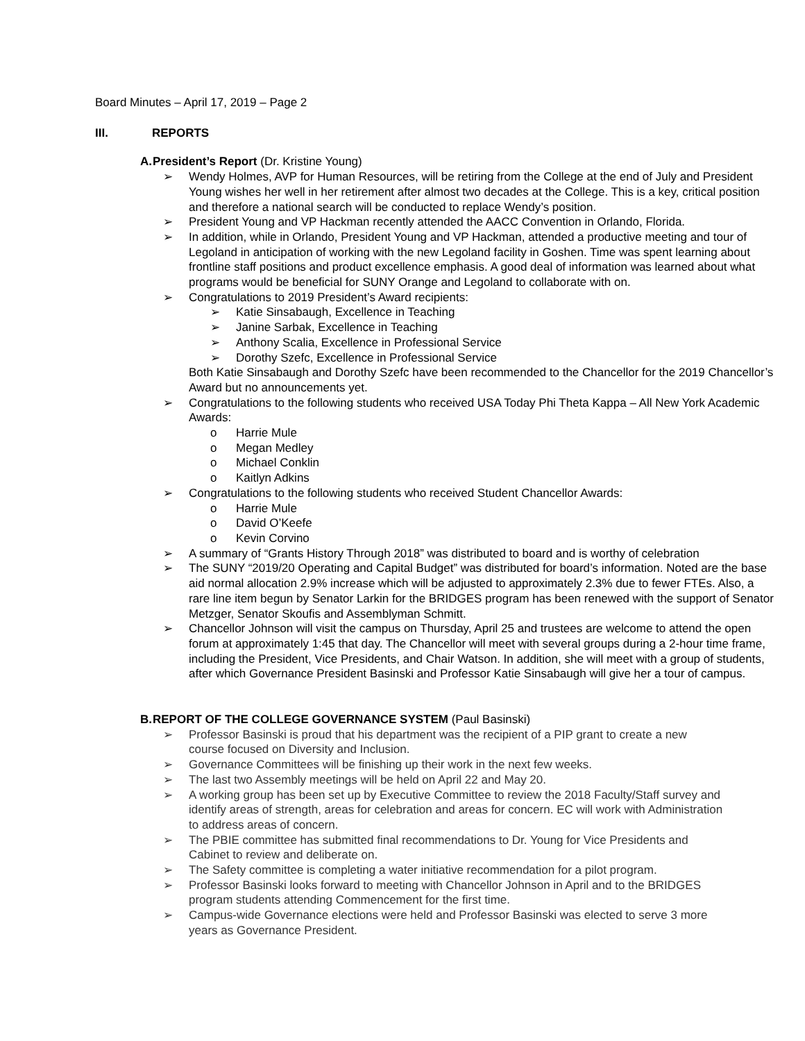Board Minutes – April 17, 2019 – Page 2
III. REPORTS
A. President’s Report (Dr. Kristine Young)
➢ Wendy Holmes, AVP for Human Resources, will be retiring from the College at the end of July and President Young wishes her well in her retirement after almost two decades at the College. This is a key, critical position and therefore a national search will be conducted to replace Wendy’s position.
➢ President Young and VP Hackman recently attended the AACC Convention in Orlando, Florida.
➢ In addition, while in Orlando, President Young and VP Hackman, attended a productive meeting and tour of Legoland in anticipation of working with the new Legoland facility in Goshen. Time was spent learning about frontline staff positions and product excellence emphasis. A good deal of information was learned about what programs would be beneficial for SUNY Orange and Legoland to collaborate with on.
➢ Congratulations to 2019 President’s Award recipients:
➢ Katie Sinsabaugh, Excellence in Teaching
➢ Janine Sarbak, Excellence in Teaching
➢ Anthony Scalia, Excellence in Professional Service
➢ Dorothy Szefc, Excellence in Professional Service
Both Katie Sinsabaugh and Dorothy Szefc have been recommended to the Chancellor for the 2019 Chancellor’s Award but no announcements yet.
➢ Congratulations to the following students who received USA Today Phi Theta Kappa – All New York Academic Awards:
o Harrie Mule
o Megan Medley
o Michael Conklin
o Kaitlyn Adkins
➢ Congratulations to the following students who received Student Chancellor Awards:
o Harrie Mule
o David O’Keefe
o Kevin Corvino
➢ A summary of “Grants History Through 2018” was distributed to board and is worthy of celebration
➢ The SUNY “2019/20 Operating and Capital Budget” was distributed for board’s information. Noted are the base aid normal allocation 2.9% increase which will be adjusted to approximately 2.3% due to fewer FTEs. Also, a rare line item begun by Senator Larkin for the BRIDGES program has been renewed with the support of Senator Metzger, Senator Skoufis and Assemblyman Schmitt.
➢ Chancellor Johnson will visit the campus on Thursday, April 25 and trustees are welcome to attend the open forum at approximately 1:45 that day. The Chancellor will meet with several groups during a 2-hour time frame, including the President, Vice Presidents, and Chair Watson. In addition, she will meet with a group of students, after which Governance President Basinski and Professor Katie Sinsabaugh will give her a tour of campus.
B. REPORT OF THE COLLEGE GOVERNANCE SYSTEM (Paul Basinski)
➢ Professor Basinski is proud that his department was the recipient of a PIP grant to create a new course focused on Diversity and Inclusion.
➢ Governance Committees will be finishing up their work in the next few weeks.
➢ The last two Assembly meetings will be held on April 22 and May 20.
➢ A working group has been set up by Executive Committee to review the 2018 Faculty/Staff survey and identify areas of strength, areas for celebration and areas for concern. EC will work with Administration to address areas of concern.
➢ The PBIE committee has submitted final recommendations to Dr. Young for Vice Presidents and Cabinet to review and deliberate on.
➢ The Safety committee is completing a water initiative recommendation for a pilot program.
➢ Professor Basinski looks forward to meeting with Chancellor Johnson in April and to the BRIDGES program students attending Commencement for the first time.
➢ Campus-wide Governance elections were held and Professor Basinski was elected to serve 3 more years as Governance President.